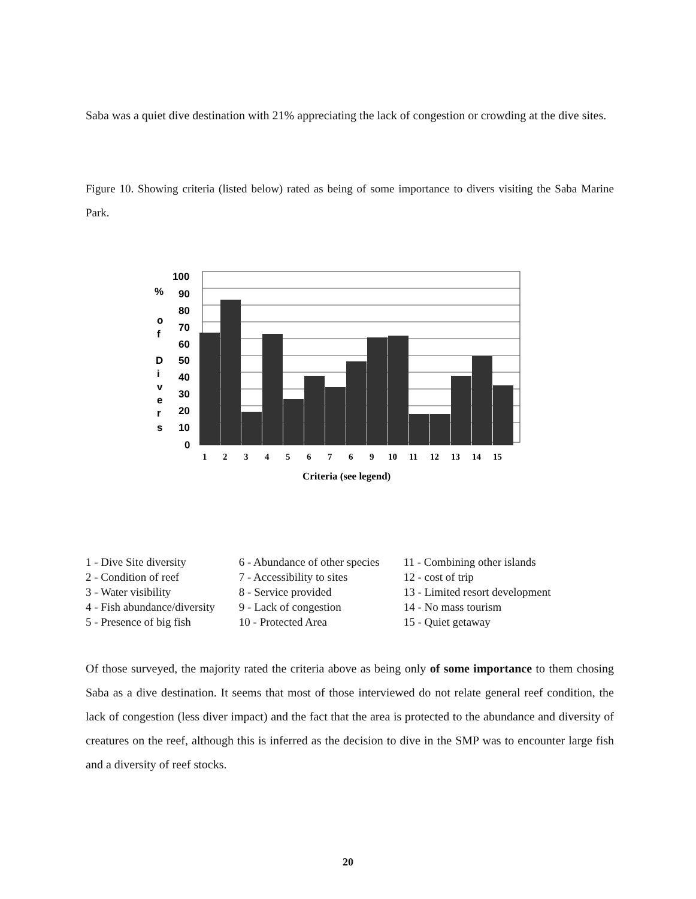Saba was a quiet dive destination with 21% appreciating the lack of congestion or crowding at the dive sites.
Figure 10. Showing criteria (listed below) rated as being of some importance to divers visiting the Saba Marine Park.
100
90
80
70
60
50
40
30
20
10
0
%
o
f
D
i
v
e
r
s
1
2
3
4
5
6
7
6
9
10
11
12
13
14
15
Criteria (see legend)
1 - Dive Site diversity
2 - Condition of reef
3 - Water visibility
4 - Fish abundance/diversity
5 - Presence of big fish
6 - Abundance of other species
7 - Accessibility to sites
8 - Service provided
9 - Lack of congestion
10 - Protected Area
11 - Combining other islands
12 - cost of trip
13 - Limited resort development
14 - No mass tourism
15 - Quiet getaway
Of those surveyed, the majority rated the criteria above as being only of some importance to them chosing Saba as a dive destination. It seems that most of those interviewed do not relate general reef condition, the lack of congestion (less diver impact) and the fact that the area is protected to the abundance and diversity of creatures on the reef, although this is inferred as the decision to dive in the SMP was to encounter large fish and a diversity of reef stocks.
20